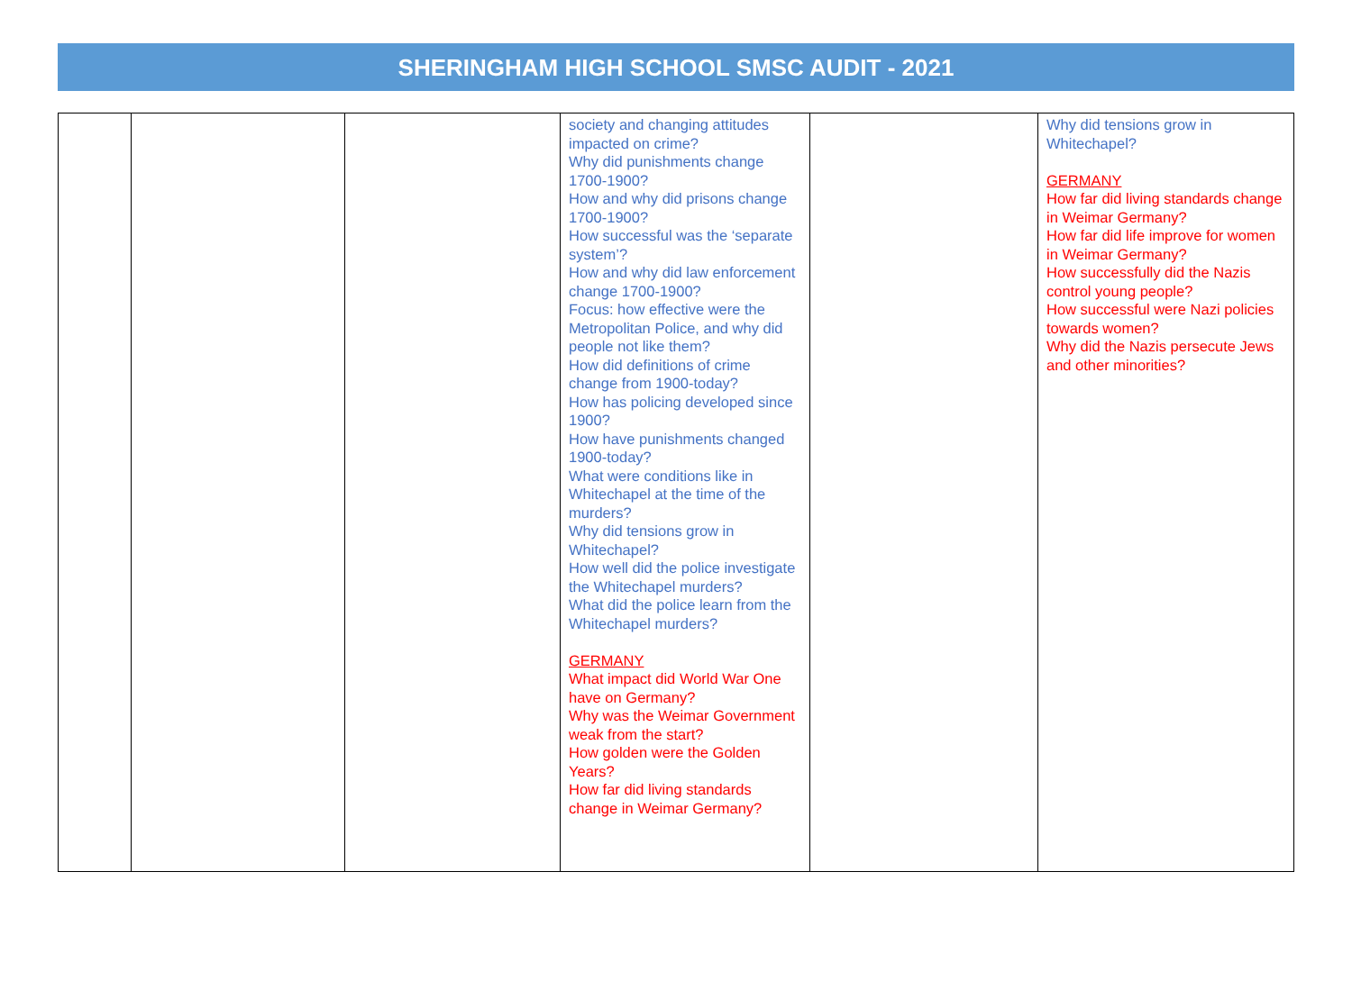SHERINGHAM HIGH SCHOOL SMSC AUDIT - 2021
| | | | society and changing attitudes impacted on crime? Why did punishments change 1700-1900? How and why did prisons change 1700-1900? How successful was the ‘separate system’? How and why did law enforcement change 1700-1900? Focus: how effective were the Metropolitan Police, and why did people not like them? How did definitions of crime change from 1900-today? How has policing developed since 1900? How have punishments changed 1900-today? What were conditions like in Whitechapel at the time of the murders? Why did tensions grow in Whitechapel? How well did the police investigate the Whitechapel murders? What did the police learn from the Whitechapel murders? GERMANY What impact did World War One have on Germany? Why was the Weimar Government weak from the start? How golden were the Golden Years? How far did living standards change in Weimar Germany? | | Why did tensions grow in Whitechapel? GERMANY How far did living standards change in Weimar Germany? How far did life improve for women in Weimar Germany? How successfully did the Nazis control young people? How successful were Nazi policies towards women? Why did the Nazis persecute Jews and other minorities? |